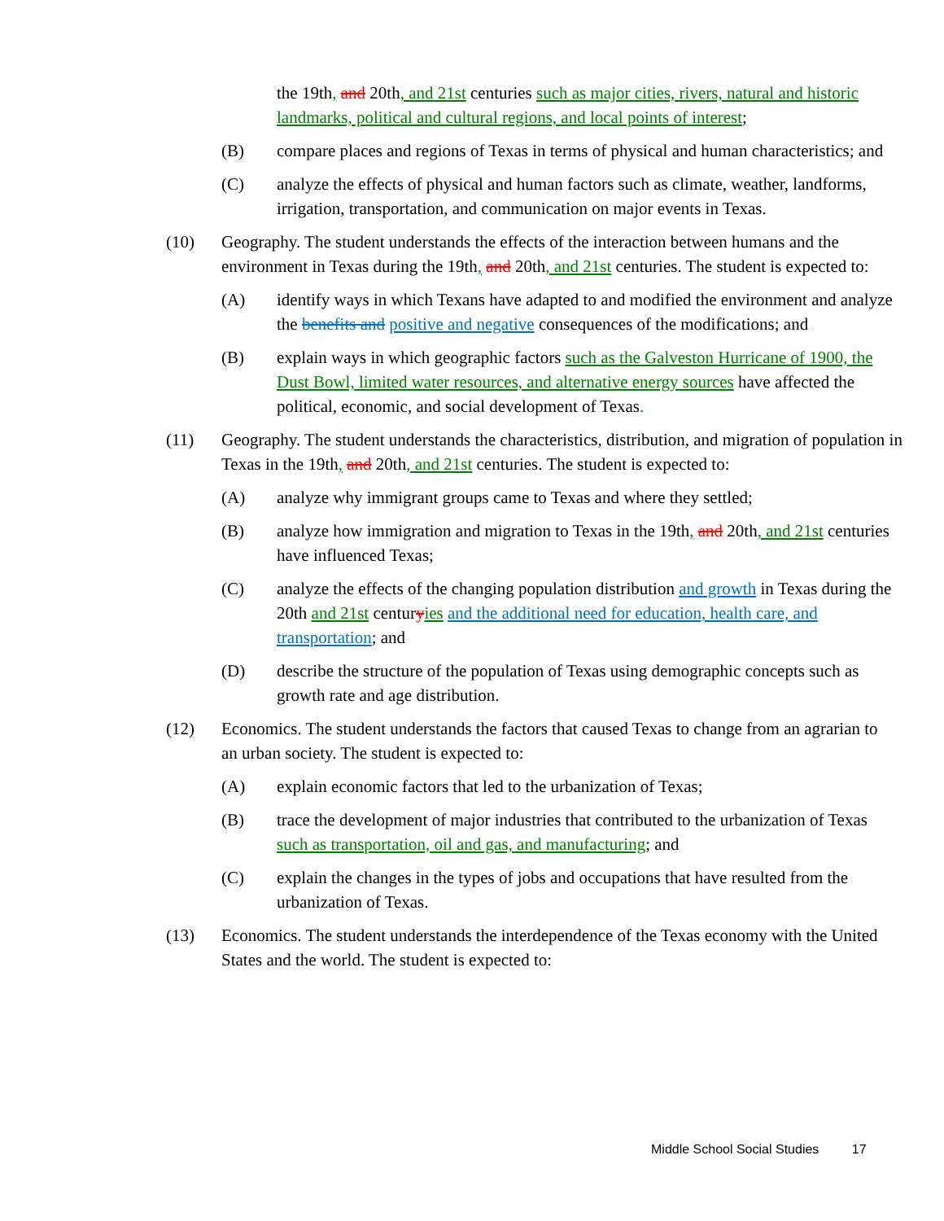the 19th, and 20th, and 21st centuries such as major cities, rivers, natural and historic landmarks, political and cultural regions, and local points of interest;
(B) compare places and regions of Texas in terms of physical and human characteristics; and
(C) analyze the effects of physical and human factors such as climate, weather, landforms, irrigation, transportation, and communication on major events in Texas.
(10) Geography. The student understands the effects of the interaction between humans and the environment in Texas during the 19th, and 20th, and 21st centuries. The student is expected to:
(A) identify ways in which Texans have adapted to and modified the environment and analyze the benefits and positive and negative consequences of the modifications; and
(B) explain ways in which geographic factors such as the Galveston Hurricane of 1900, the Dust Bowl, limited water resources, and alternative energy sources have affected the political, economic, and social development of Texas.
(11) Geography. The student understands the characteristics, distribution, and migration of population in Texas in the 19th, and 20th, and 21st centuries. The student is expected to:
(A) analyze why immigrant groups came to Texas and where they settled;
(B) analyze how immigration and migration to Texas in the 19th, and 20th, and 21st centuries have influenced Texas;
(C) analyze the effects of the changing population distribution and growth in Texas during the 20th and 21st centuryies and the additional need for education, health care, and transportation; and
(D) describe the structure of the population of Texas using demographic concepts such as growth rate and age distribution.
(12) Economics. The student understands the factors that caused Texas to change from an agrarian to an urban society. The student is expected to:
(A) explain economic factors that led to the urbanization of Texas;
(B) trace the development of major industries that contributed to the urbanization of Texas such as transportation, oil and gas, and manufacturing; and
(C) explain the changes in the types of jobs and occupations that have resulted from the urbanization of Texas.
(13) Economics. The student understands the interdependence of the Texas economy with the United States and the world. The student is expected to:
Middle School Social Studies 17